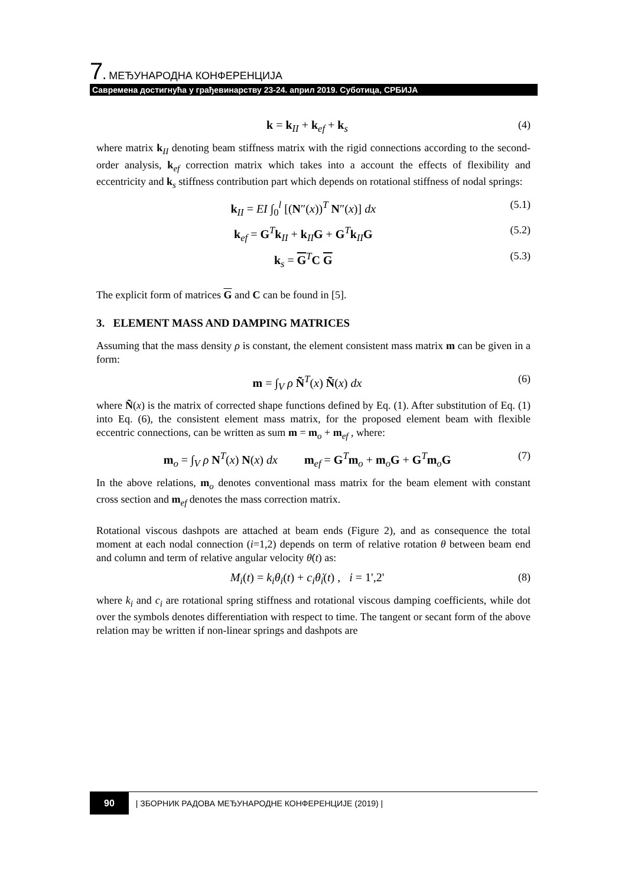7. МЕЂУНАРОДНА КОНФЕРЕНЦИЈА
Савремена достигнућа у грађевинарству 23-24. април 2019. Суботица, СРБИЈА
k = k<sub>II</sub> + k<sub>ef</sub> + k<sub>s</sub> (4)
where matrix k<sub>II</sub> denoting beam stiffness matrix with the rigid connections according to the second-order analysis, k<sub>ef</sub> correction matrix which takes into a account the effects of flexibility and eccentricity and k<sub>s</sub> stiffness contribution part which depends on rotational stiffness of nodal springs:
k<sub>II</sub> = EI ∫<sub>0</sub><sup>l</sup> [(N″(x))<sup>T</sup> N″(x)] dx (5.1)
k<sub>ef</sub> = G<sup>T</sup>k<sub>II</sub> + k<sub>II</sub>G + G<sup>T</sup>k<sub>II</sub>G (5.2)
k<sub>s</sub> = G<sup>T</sup>C G (5.3)
The explicit form of matrices G and C can be found in [5].
3. ELEMENT MASS AND DAMPING MATRICES
Assuming that the mass density ρ is constant, the element consistent mass matrix m can be given in a form:
m = ∫<sub>V</sub> ρ Ñ<sup>T</sup>(x) Ñ(x) dx (6)
where Ñ(x) is the matrix of corrected shape functions defined by Eq. (1). After substitution of Eq. (1) into Eq. (6), the consistent element mass matrix, for the proposed element beam with flexible eccentric connections, can be written as sum m = m<sub>o</sub> + m<sub>ef</sub> , where:
m<sub>o</sub> = ∫<sub>V</sub> ρ N<sup>T</sup>(x) N(x) dx m<sub>ef</sub> = G<sup>T</sup>m<sub>o</sub> + m<sub>o</sub>G + G<sup>T</sup>m<sub>o</sub>G (7)
In the above relations, m<sub>o</sub> denotes conventional mass matrix for the beam element with constant cross section and m<sub>ef</sub> denotes the mass correction matrix.
Rotational viscous dashpots are attached at beam ends (Figure 2), and as consequence the total moment at each nodal connection (i=1,2) depends on term of relative rotation θ between beam end and column and term of relative angular velocity θ̇(t) as:
M<sub>i</sub>(t) = k<sub>i</sub>θ<sub>i</sub>(t) + c<sub>i</sub>θ̇<sub>i</sub>(t) , i = 1',2' (8)
where k<sub>i</sub> and c<sub>i</sub> are rotational spring stiffness and rotational viscous damping coefficients, while dot over the symbols denotes differentiation with respect to time. The tangent or secant form of the above relation may be written if non-linear springs and dashpots are
90 | ЗБОРНИК РАДОВА МЕЂУНАРОДНЕ КОНФЕРЕНЦИЈЕ (2019) |